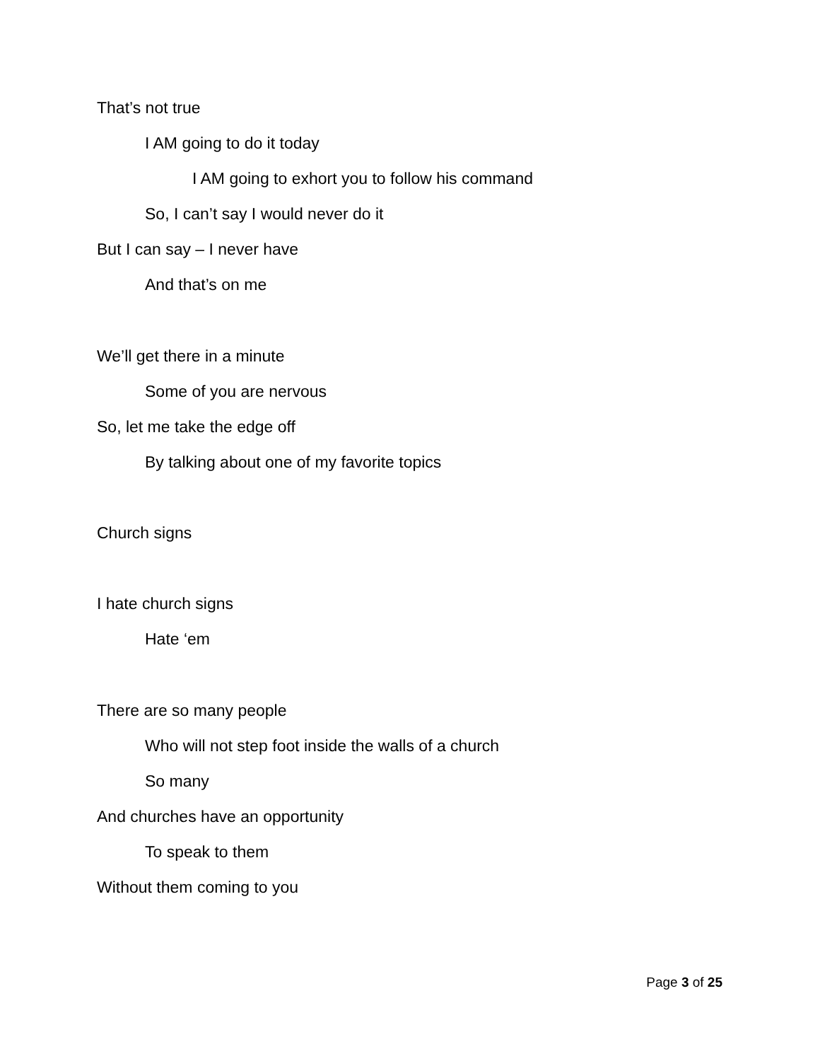That’s not true
I AM going to do it today
I AM going to exhort you to follow his command
So, I can’t say I would never do it
But I can say – I never have
And that’s on me
We’ll get there in a minute
Some of you are nervous
So, let me take the edge off
By talking about one of my favorite topics
Church signs
I hate church signs
Hate ‘em
There are so many people
Who will not step foot inside the walls of a church
So many
And churches have an opportunity
To speak to them
Without them coming to you
Page 3 of 25